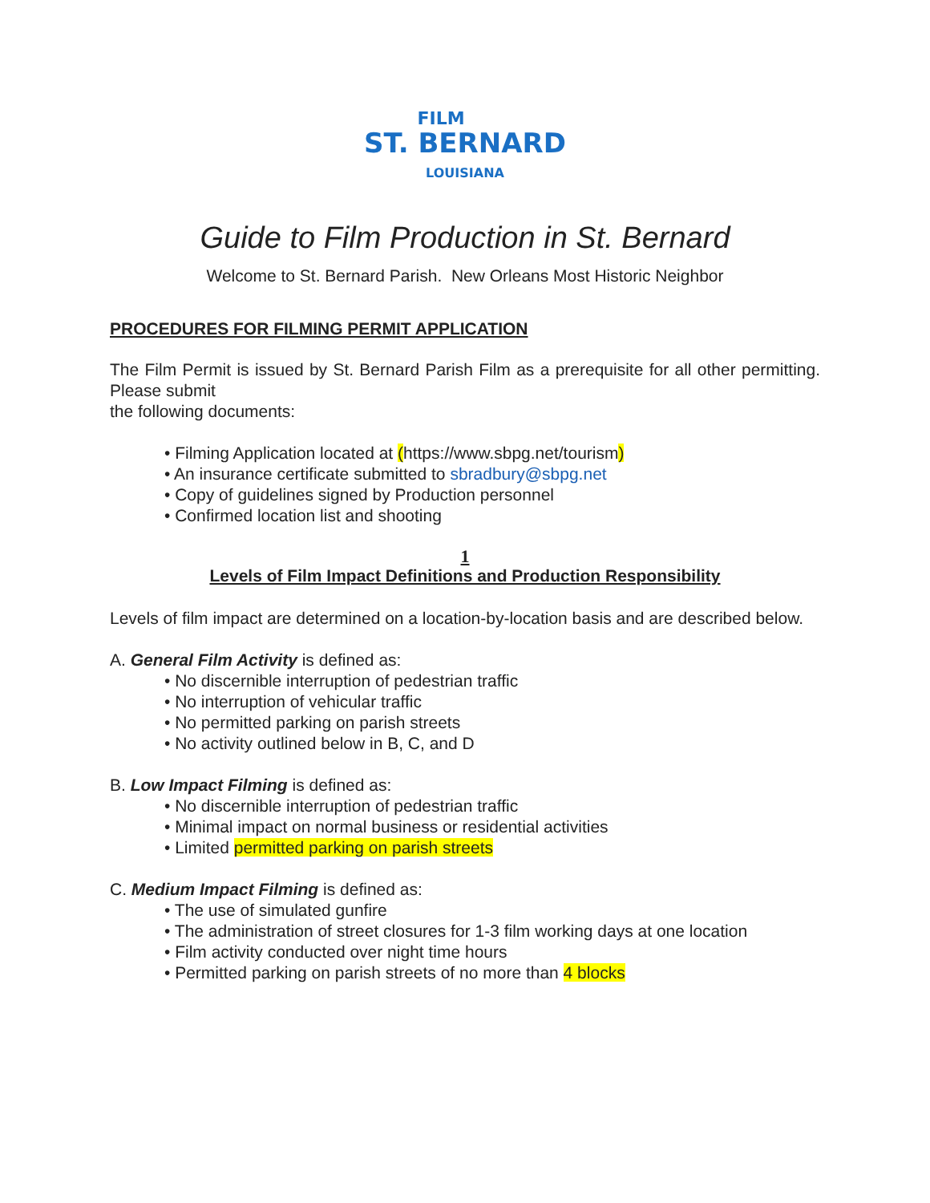FILM
ST. BERNARD
LOUISIANA
Guide to Film Production in St. Bernard
Welcome to St. Bernard Parish. New Orleans Most Historic Neighbor
PROCEDURES FOR FILMING PERMIT APPLICATION
The Film Permit is issued by St. Bernard Parish Film as a prerequisite for all other permitting. Please submit
the following documents:
• Filming Application located at (https://www.sbpg.net/tourism)
• An insurance certificate submitted to sbradbury@sbpg.net
• Copy of guidelines signed by Production personnel
• Confirmed location list and shooting
1
Levels of Film Impact Definitions and Production Responsibility
Levels of film impact are determined on a location-by-location basis and are described below.
A. General Film Activity is defined as:
• No discernible interruption of pedestrian traffic
• No interruption of vehicular traffic
• No permitted parking on parish streets
• No activity outlined below in B, C, and D
B. Low Impact Filming is defined as:
• No discernible interruption of pedestrian traffic
• Minimal impact on normal business or residential activities
• Limited permitted parking on parish streets
C. Medium Impact Filming is defined as:
• The use of simulated gunfire
• The administration of street closures for 1-3 film working days at one location
• Film activity conducted over night time hours
• Permitted parking on parish streets of no more than 4 blocks